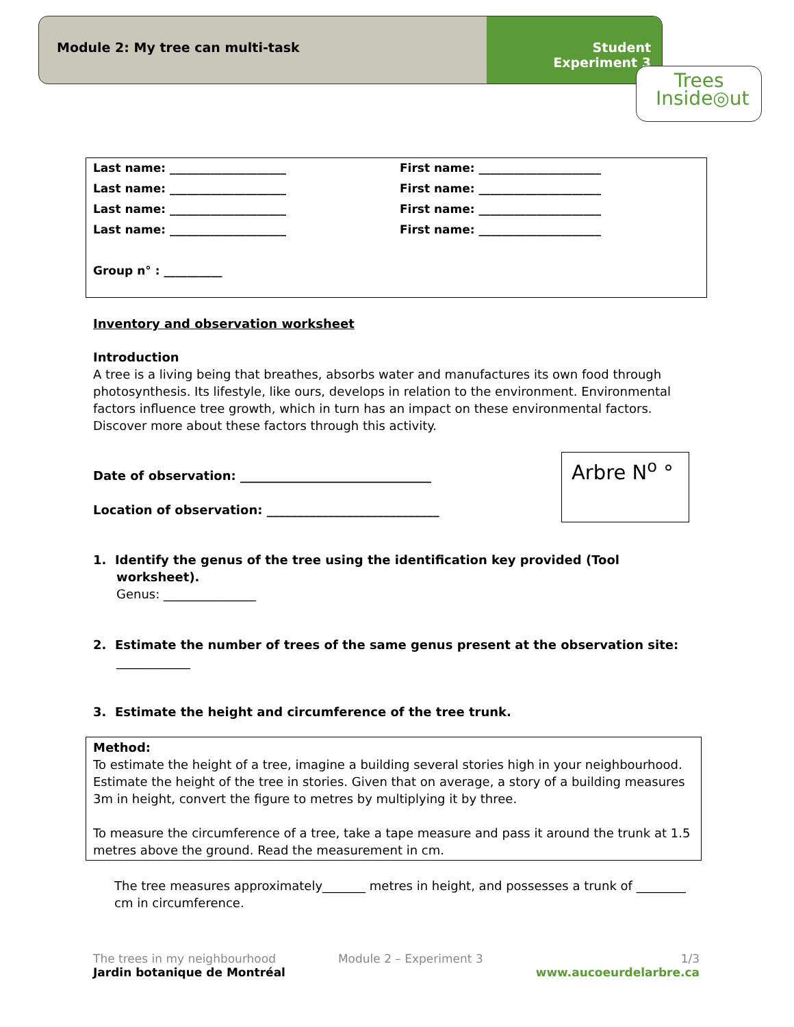Module 2: My tree can multi-task
Student
Experiment 3
Trees
Inside◎ut
Last name: ____________________ First name: _____________________
Last name: ____________________ First name: _____________________
Last name: ____________________ First name: _____________________
Last name: ____________________ First name: _____________________
Group n° : __________
Arbre N<sup>o</sup> °
Inventory and observation worksheet
Introduction
A tree is a living being that breathes, absorbs water and manufactures its own food through photosynthesis. Its lifestyle, like ours, develops in relation to the environment. Environmental factors influence tree growth, which in turn has an impact on these environmental factors. Discover more about these factors through this activity.
Date of observation: _______________________________
Location of observation: ____________________________
1. Identify the genus of the tree using the identification key provided (Tool worksheet).
Genus: _______________
2. Estimate the number of trees of the same genus present at the observation site: ____________
3. Estimate the height and circumference of the tree trunk.
Method:
To estimate the height of a tree, imagine a building several stories high in your neighbourhood. Estimate the height of the tree in stories. Given that on average, a story of a building measures 3m in height, convert the figure to metres by multiplying it by three.
To measure the circumference of a tree, take a tape measure and pass it around the trunk at 1.5 metres above the ground. Read the measurement in cm.
The tree measures approximately_______ metres in height, and possesses a trunk of ________ cm in circumference.
The trees in my neighbourhood
Jardin botanique de Montréal
Module 2 – Experiment 3 1/3
www.aucoeurdelarbre.ca